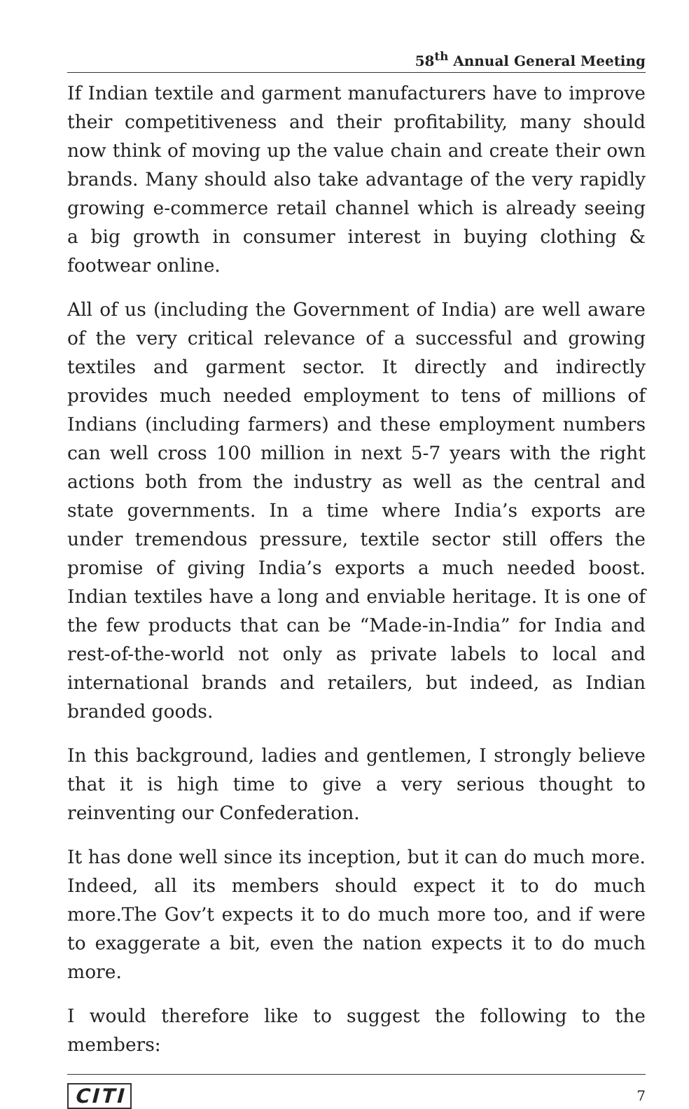58<sup>th</sup> Annual General Meeting
If Indian textile and garment manufacturers have to improve their competitiveness and their profitability, many should now think of moving up the value chain and create their own brands. Many should also take advantage of the very rapidly growing e-commerce retail channel which is already seeing a big growth in consumer interest in buying clothing & footwear online.
All of us (including the Government of India) are well aware of the very critical relevance of a successful and growing textiles and garment sector. It directly and indirectly provides much needed employment to tens of millions of Indians (including farmers) and these employment numbers can well cross 100 million in next 5-7 years with the right actions both from the industry as well as the central and state governments. In a time where India’s exports are under tremendous pressure, textile sector still offers the promise of giving India’s exports a much needed boost. Indian textiles have a long and enviable heritage. It is one of the few products that can be “Made-in-India” for India and rest-of-the-world not only as private labels to local and international brands and retailers, but indeed, as Indian branded goods.
In this background, ladies and gentlemen, I strongly believe that it is high time to give a very serious thought to reinventing our Confederation.
It has done well since its inception, but it can do much more. Indeed, all its members should expect it to do much more.The Gov’t expects it to do much more too, and if were to exaggerate a bit, even the nation expects it to do much more.
I would therefore like to suggest the following to the members:
CITI 7